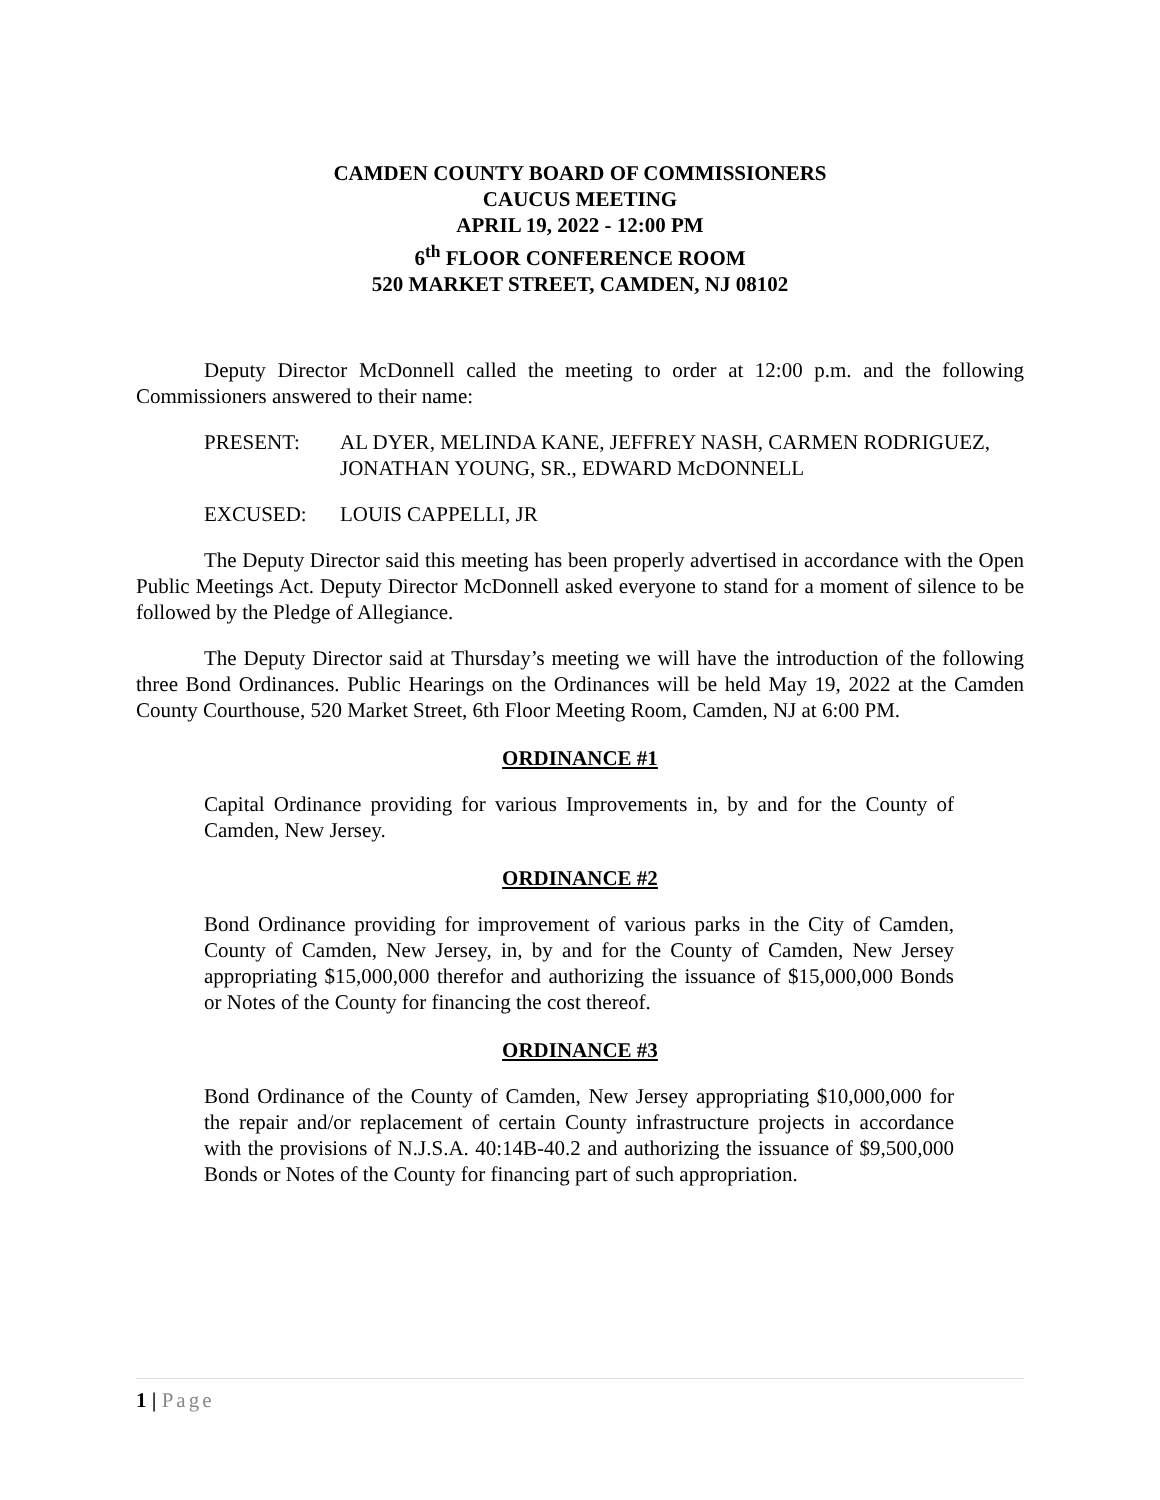CAMDEN COUNTY BOARD OF COMMISSIONERS
CAUCUS MEETING
APRIL 19, 2022 - 12:00 PM
6<sup>th</sup> FLOOR CONFERENCE ROOM
520 MARKET STREET, CAMDEN, NJ 08102
Deputy Director McDonnell called the meeting to order at 12:00 p.m. and the following Commissioners answered to their name:
PRESENT: AL DYER, MELINDA KANE, JEFFREY NASH, CARMEN RODRIGUEZ, JONATHAN YOUNG, SR., EDWARD McDONNELL
EXCUSED: LOUIS CAPPELLI, JR
The Deputy Director said this meeting has been properly advertised in accordance with the Open Public Meetings Act. Deputy Director McDonnell asked everyone to stand for a moment of silence to be followed by the Pledge of Allegiance.
The Deputy Director said at Thursday’s meeting we will have the introduction of the following three Bond Ordinances. Public Hearings on the Ordinances will be held May 19, 2022 at the Camden County Courthouse, 520 Market Street, 6th Floor Meeting Room, Camden, NJ at 6:00 PM.
ORDINANCE #1
Capital Ordinance providing for various Improvements in, by and for the County of Camden, New Jersey.
ORDINANCE #2
Bond Ordinance providing for improvement of various parks in the City of Camden, County of Camden, New Jersey, in, by and for the County of Camden, New Jersey appropriating $15,000,000 therefor and authorizing the issuance of $15,000,000 Bonds or Notes of the County for financing the cost thereof.
ORDINANCE #3
Bond Ordinance of the County of Camden, New Jersey appropriating $10,000,000 for the repair and/or replacement of certain County infrastructure projects in accordance with the provisions of N.J.S.A. 40:14B-40.2 and authorizing the issuance of $9,500,000 Bonds or Notes of the County for financing part of such appropriation.
1 | Page